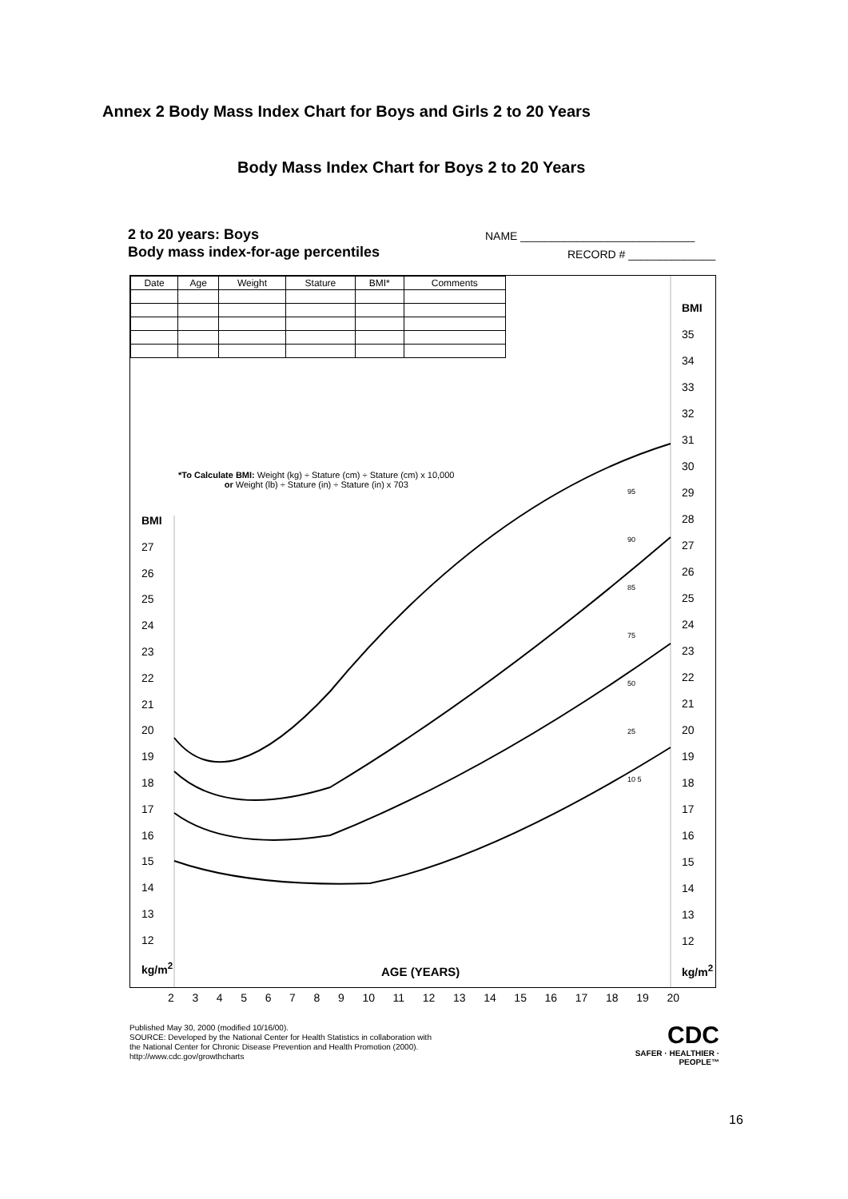Annex 2 Body Mass Index Chart for Boys and Girls 2 to 20 Years
Body Mass Index Chart for Boys 2 to 20 Years
2 to 20 years: Boys
Body mass index-for-age percentiles
NAME ____________________________
RECORD # ______________
| Date | Age | Weight | Stature | BMI* | Comments |
| --- | --- | --- | --- | --- | --- |
*To Calculate BMI: Weight (kg) ÷ Stature (cm) ÷ Stature (cm) x 10,000
or Weight (lb) ÷ Stature (in) ÷ Stature (in) x 703
BMI
27
26
25
24
23
22
21
20
19
18
17
16
15
14
13
12
kg/m<sup>2</sup>
BMI
35
34
33
32
31
30
29
28
27
26
25
24
23
22
21
20
19
18
17
16
15
14
13
12
kg/m<sup>2</sup>
95
90
85
75
50
25
10 5
AGE (YEARS)
23456789 10 11 12 13 14 15 16 17 18 19 20
Published May 30, 2000 (modified 10/16/00).
SOURCE: Developed by the National Center for Health Statistics in collaboration with
the National Center for Chronic Disease Prevention and Health Promotion (2000).
http://www.cdc.gov/growthcharts
CDC
SAFER · HEALTHIER · PEOPLE™
16